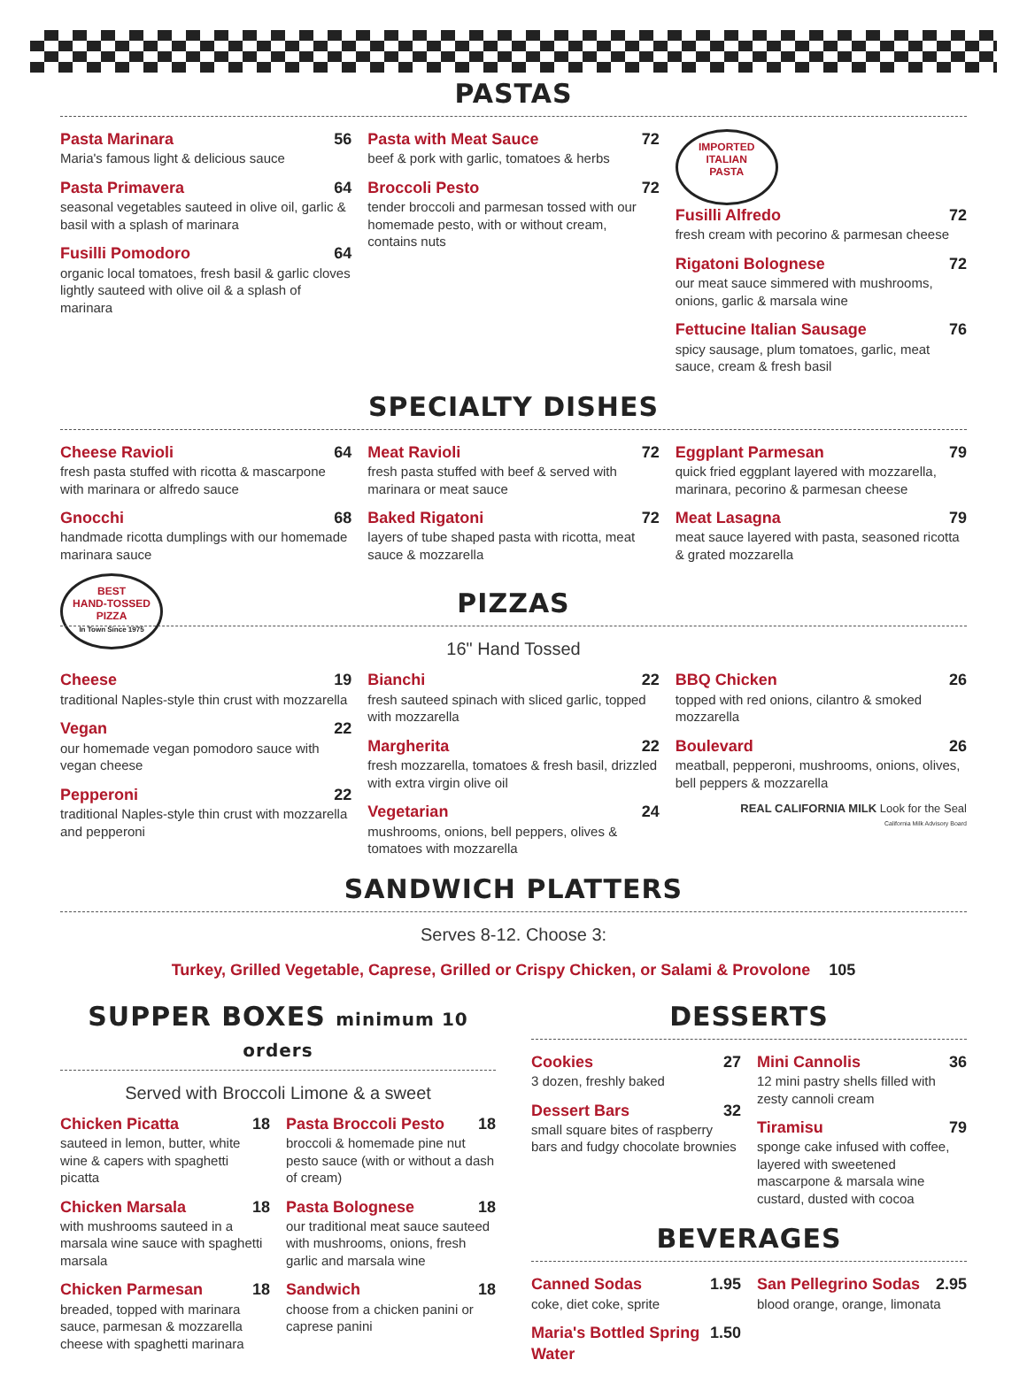PASTAS
Pasta Marinara 56
Maria's famous light & delicious sauce
Pasta Primavera 64
seasonal vegetables sauteed in olive oil, garlic & basil with a splash of marinara
Fusilli Pomodoro 64
organic local tomatoes, fresh basil & garlic cloves lightly sauteed with olive oil & a splash of marinara
Pasta with Meat Sauce 72
beef & pork with garlic, tomatoes & herbs
Broccoli Pesto 72
tender broccoli and parmesan tossed with our homemade pesto, with or without cream, contains nuts
IMPORTED
ITALIAN
PASTA
Fusilli Alfredo 72
fresh cream with pecorino & parmesan cheese
Rigatoni Bolognese 72
our meat sauce simmered with mushrooms, onions, garlic & marsala wine
Fettucine Italian Sausage 76
spicy sausage, plum tomatoes, garlic, meat sauce, cream & fresh basil
SPECIALTY DISHES
Cheese Ravioli 64
fresh pasta stuffed with ricotta & mascarpone with marinara or alfredo sauce
Gnocchi 68
handmade ricotta dumplings with our homemade marinara sauce
Meat Ravioli 72
fresh pasta stuffed with beef & served with marinara or meat sauce
Baked Rigatoni 72
layers of tube shaped pasta with ricotta, meat sauce & mozzarella
Eggplant Parmesan 79
quick fried eggplant layered with mozzarella, marinara, pecorino & parmesan cheese
Meat Lasagna 79
meat sauce layered with pasta, seasoned ricotta & grated mozzarella
BEST
HAND-TOSSED
PIZZA
In Town Since 1975
PIZZAS
16" Hand Tossed
Cheese 19
traditional Naples-style thin crust with mozzarella
Vegan 22
our homemade vegan pomodoro sauce with vegan cheese
Pepperoni 22
traditional Naples-style thin crust with mozzarella and pepperoni
Bianchi 22
fresh sauteed spinach with sliced garlic, topped with mozzarella
Margherita 22
fresh mozzarella, tomatoes & fresh basil, drizzled with extra virgin olive oil
Vegetarian 24
mushrooms, onions, bell peppers, olives & tomatoes with mozzarella
BBQ Chicken 26
topped with red onions, cilantro & smoked mozzarella
Boulevard 26
meatball, pepperoni, mushrooms, onions, olives, bell peppers & mozzarella
REAL CALIFORNIA MILK Look for the Seal
California Milk Advisory Board
SANDWICH PLATTERS
Serves 8-12. Choose 3:
Turkey, Grilled Vegetable, Caprese, Grilled or Crispy Chicken, or Salami & Provolone 105
SUPPER BOXES minimum 10 orders
Served with Broccoli Limone & a sweet
Chicken Picatta 18
sauteed in lemon, butter, white wine & capers with spaghetti picatta
Chicken Marsala 18
with mushrooms sauteed in a marsala wine sauce with spaghetti marsala
Chicken Parmesan 18
breaded, topped with marinara sauce, parmesan & mozzarella cheese with spaghetti marinara
Pasta Broccoli Pesto 18
broccoli & homemade pine nut pesto sauce (with or without a dash of cream)
Pasta Bolognese 18
our traditional meat sauce sauteed with mushrooms, onions, fresh garlic and marsala wine
Sandwich 18
choose from a chicken panini or caprese panini
DESSERTS
Cookies 27
3 dozen, freshly baked
Dessert Bars 32
small square bites of raspberry bars and fudgy chocolate brownies
Mini Cannolis 36
12 mini pastry shells filled with zesty cannoli cream
Tiramisu 79
sponge cake infused with coffee, layered with sweetened mascarpone & marsala wine custard, dusted with cocoa
BEVERAGES
Canned Sodas 1.95
coke, diet coke, sprite
Maria's Bottled Spring Water 1.50
San Pellegrino Sodas 2.95
blood orange, orange, limonata